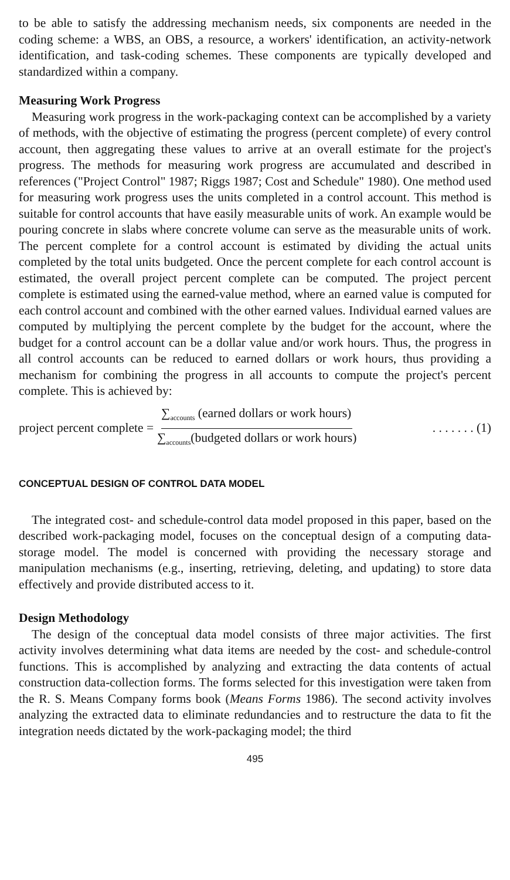to be able to satisfy the addressing mechanism needs, six components are needed in the coding scheme: a WBS, an OBS, a resource, a workers' identification, an activity-network identification, and task-coding schemes. These components are typically developed and standardized within a company.
Measuring Work Progress
Measuring work progress in the work-packaging context can be accomplished by a variety of methods, with the objective of estimating the progress (percent complete) of every control account, then aggregating these values to arrive at an overall estimate for the project's progress. The methods for measuring work progress are accumulated and described in references ("Project Control" 1987; Riggs 1987; Cost and Schedule" 1980). One method used for measuring work progress uses the units completed in a control account. This method is suitable for control accounts that have easily measurable units of work. An example would be pouring concrete in slabs where concrete volume can serve as the measurable units of work. The percent complete for a control account is estimated by dividing the actual units completed by the total units budgeted. Once the percent complete for each control account is estimated, the overall project percent complete can be computed. The project percent complete is estimated using the earned-value method, where an earned value is computed for each control account and combined with the other earned values. Individual earned values are computed by multiplying the percent complete by the budget for the account, where the budget for a control account can be a dollar value and/or work hours. Thus, the progress in all control accounts can be reduced to earned dollars or work hours, thus providing a mechanism for combining the progress in all accounts to compute the project's percent complete. This is achieved by:
project percent complete = ∑<sub>accounts</sub> (earned dollars or work hours) ∑<sub>accounts</sub>(budgeted dollars or work hours) . . . . . . . (1)
CONCEPTUAL DESIGN OF CONTROL DATA MODEL
The integrated cost- and schedule-control data model proposed in this paper, based on the described work-packaging model, focuses on the conceptual design of a computing data-storage model. The model is concerned with providing the necessary storage and manipulation mechanisms (e.g., inserting, retrieving, deleting, and updating) to store data effectively and provide distributed access to it.
Design Methodology
The design of the conceptual data model consists of three major activities. The first activity involves determining what data items are needed by the cost- and schedule-control functions. This is accomplished by analyzing and extracting the data contents of actual construction data-collection forms. The forms selected for this investigation were taken from the R. S. Means Company forms book (Means Forms 1986). The second activity involves analyzing the extracted data to eliminate redundancies and to restructure the data to fit the integration needs dictated by the work-packaging model; the third
495